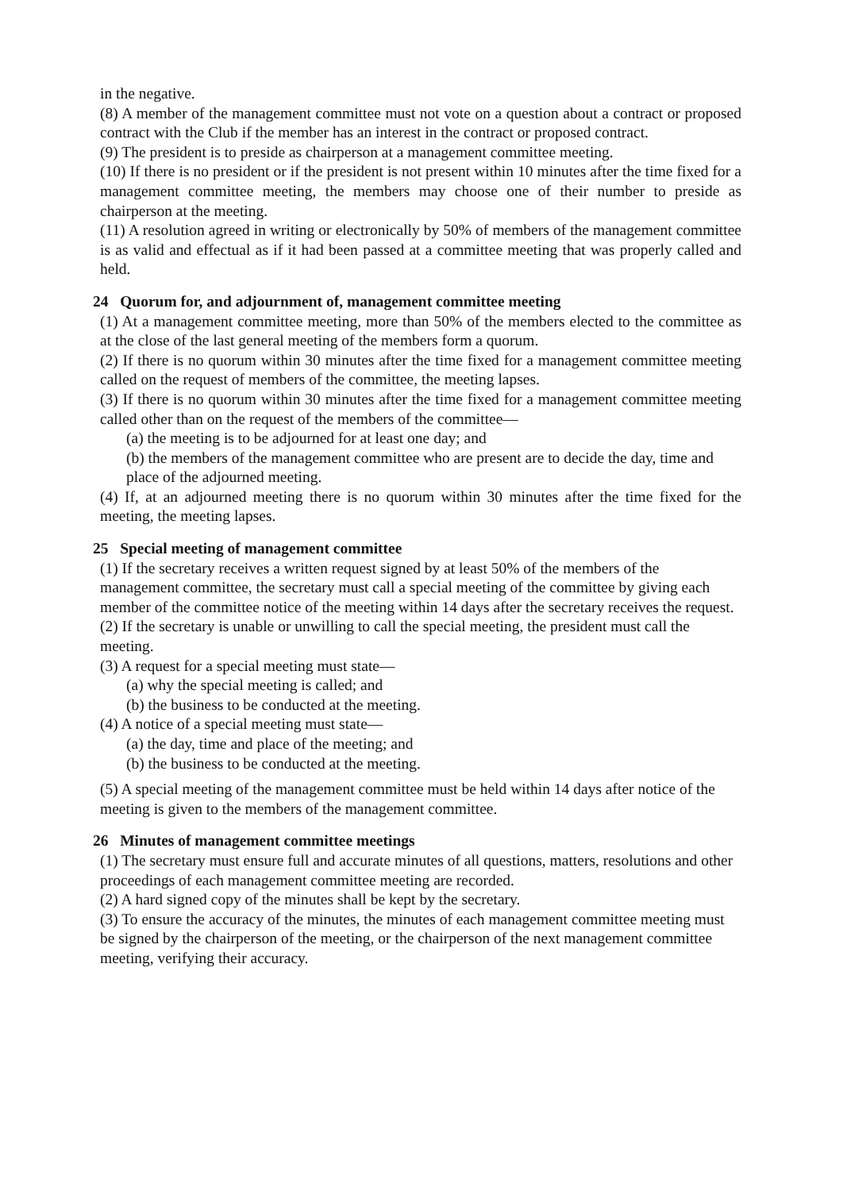in the negative.
(8) A member of the management committee must not vote on a question about a contract or proposed contract with the Club if the member has an interest in the contract or proposed contract.
(9) The president is to preside as chairperson at a management committee meeting.
(10) If there is no president or if the president is not present within 10 minutes after the time fixed for a management committee meeting, the members may choose one of their number to preside as chairperson at the meeting.
(11) A resolution agreed in writing or electronically by 50% of members of the management committee is as valid and effectual as if it had been passed at a committee meeting that was properly called and held.
24 Quorum for, and adjournment of, management committee meeting
(1) At a management committee meeting, more than 50% of the members elected to the committee as at the close of the last general meeting of the members form a quorum.
(2) If there is no quorum within 30 minutes after the time fixed for a management committee meeting called on the request of members of the committee, the meeting lapses.
(3) If there is no quorum within 30 minutes after the time fixed for a management committee meeting called other than on the request of the members of the committee—
(a) the meeting is to be adjourned for at least one day; and
(b) the members of the management committee who are present are to decide the day, time and place of the adjourned meeting.
(4) If, at an adjourned meeting there is no quorum within 30 minutes after the time fixed for the meeting, the meeting lapses.
25 Special meeting of management committee
(1) If the secretary receives a written request signed by at least 50% of the members of the management committee, the secretary must call a special meeting of the committee by giving each member of the committee notice of the meeting within 14 days after the secretary receives the request.
(2) If the secretary is unable or unwilling to call the special meeting, the president must call the meeting.
(3) A request for a special meeting must state—
(a) why the special meeting is called; and
(b) the business to be conducted at the meeting.
(4) A notice of a special meeting must state—
(a) the day, time and place of the meeting; and
(b) the business to be conducted at the meeting.
(5) A special meeting of the management committee must be held within 14 days after notice of the meeting is given to the members of the management committee.
26 Minutes of management committee meetings
(1) The secretary must ensure full and accurate minutes of all questions, matters, resolutions and other proceedings of each management committee meeting are recorded.
(2) A hard signed copy of the minutes shall be kept by the secretary.
(3) To ensure the accuracy of the minutes, the minutes of each management committee meeting must be signed by the chairperson of the meeting, or the chairperson of the next management committee meeting, verifying their accuracy.